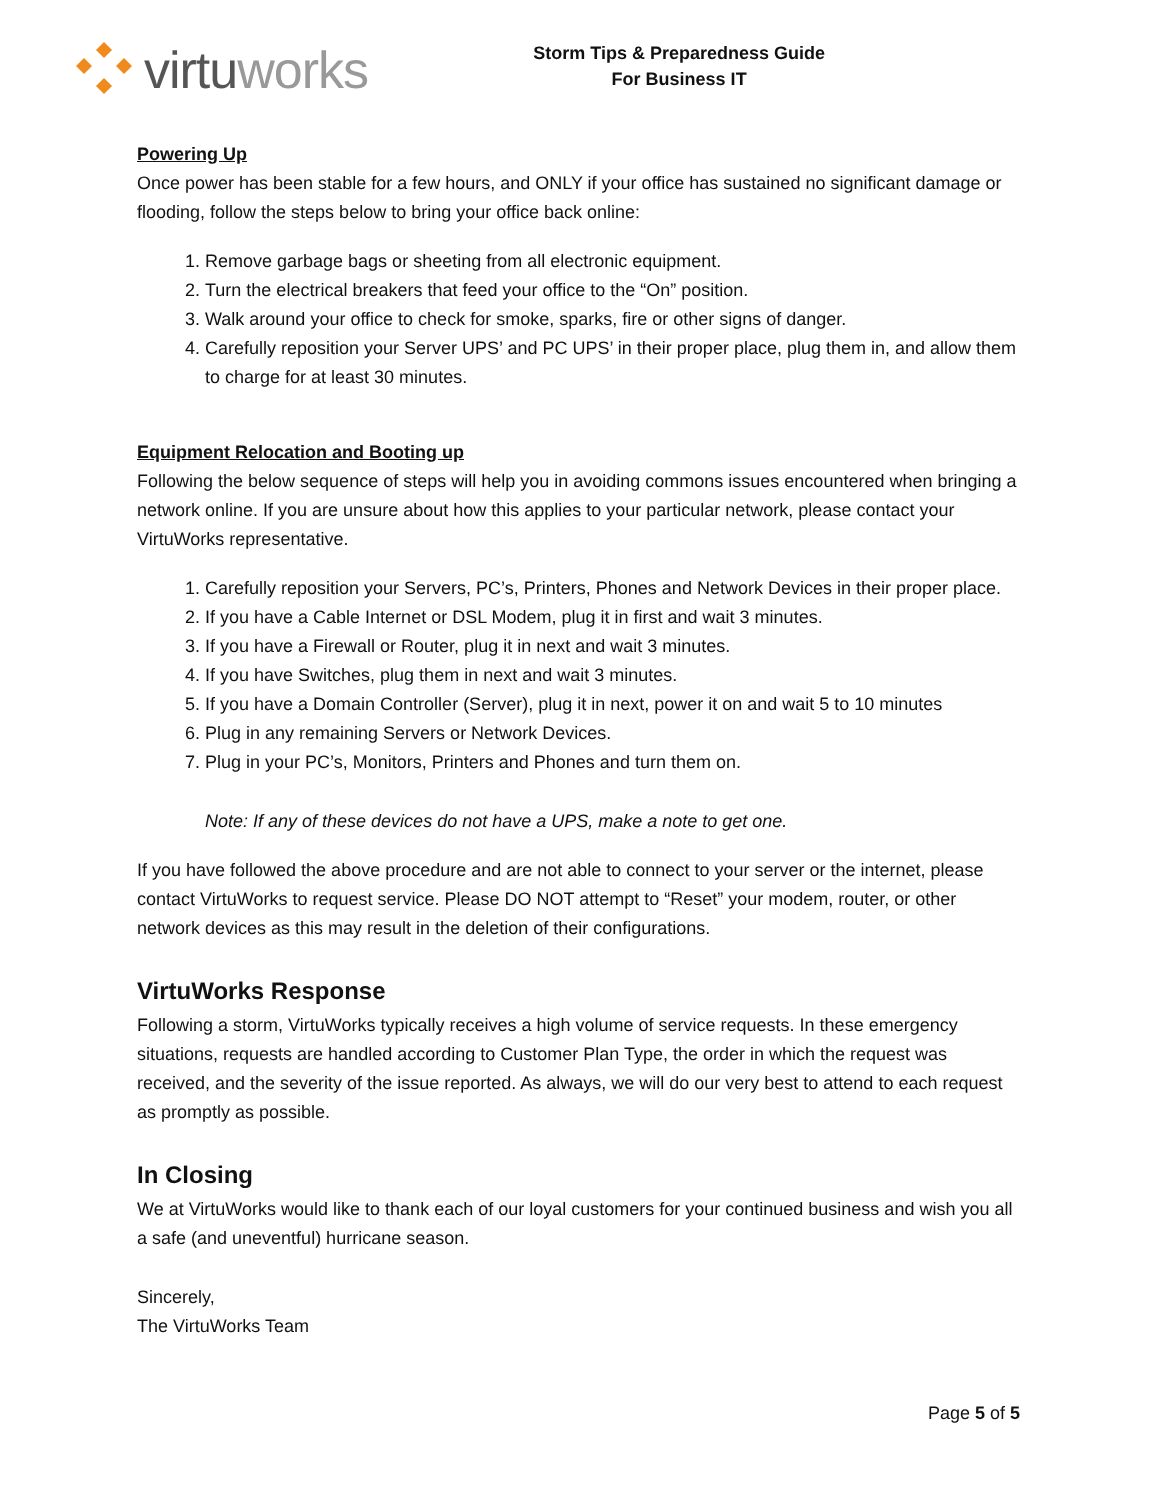virtuworks
Storm Tips & Preparedness Guide
For Business IT
Powering Up
Once power has been stable for a few hours, and ONLY if your office has sustained no significant damage or flooding, follow the steps below to bring your office back online:
1. Remove garbage bags or sheeting from all electronic equipment.
2. Turn the electrical breakers that feed your office to the “On” position.
3. Walk around your office to check for smoke, sparks, fire or other signs of danger.
4. Carefully reposition your Server UPS’ and PC UPS’ in their proper place, plug them in, and allow them to charge for at least 30 minutes.
Equipment Relocation and Booting up
Following the below sequence of steps will help you in avoiding commons issues encountered when bringing a network online. If you are unsure about how this applies to your particular network, please contact your VirtuWorks representative.
1. Carefully reposition your Servers, PC’s, Printers, Phones and Network Devices in their proper place.
2. If you have a Cable Internet or DSL Modem, plug it in first and wait 3 minutes.
3. If you have a Firewall or Router, plug it in next and wait 3 minutes.
4. If you have Switches, plug them in next and wait 3 minutes.
5. If you have a Domain Controller (Server), plug it in next, power it on and wait 5 to 10 minutes
6. Plug in any remaining Servers or Network Devices.
7. Plug in your PC’s, Monitors, Printers and Phones and turn them on.
Note: If any of these devices do not have a UPS, make a note to get one.
If you have followed the above procedure and are not able to connect to your server or the internet, please contact VirtuWorks to request service. Please DO NOT attempt to “Reset” your modem, router, or other network devices as this may result in the deletion of their configurations.
VirtuWorks Response
Following a storm, VirtuWorks typically receives a high volume of service requests. In these emergency situations, requests are handled according to Customer Plan Type, the order in which the request was received, and the severity of the issue reported. As always, we will do our very best to attend to each request as promptly as possible.
In Closing
We at VirtuWorks would like to thank each of our loyal customers for your continued business and wish you all a safe (and uneventful) hurricane season.
Sincerely,
The VirtuWorks Team
Page 5 of 5